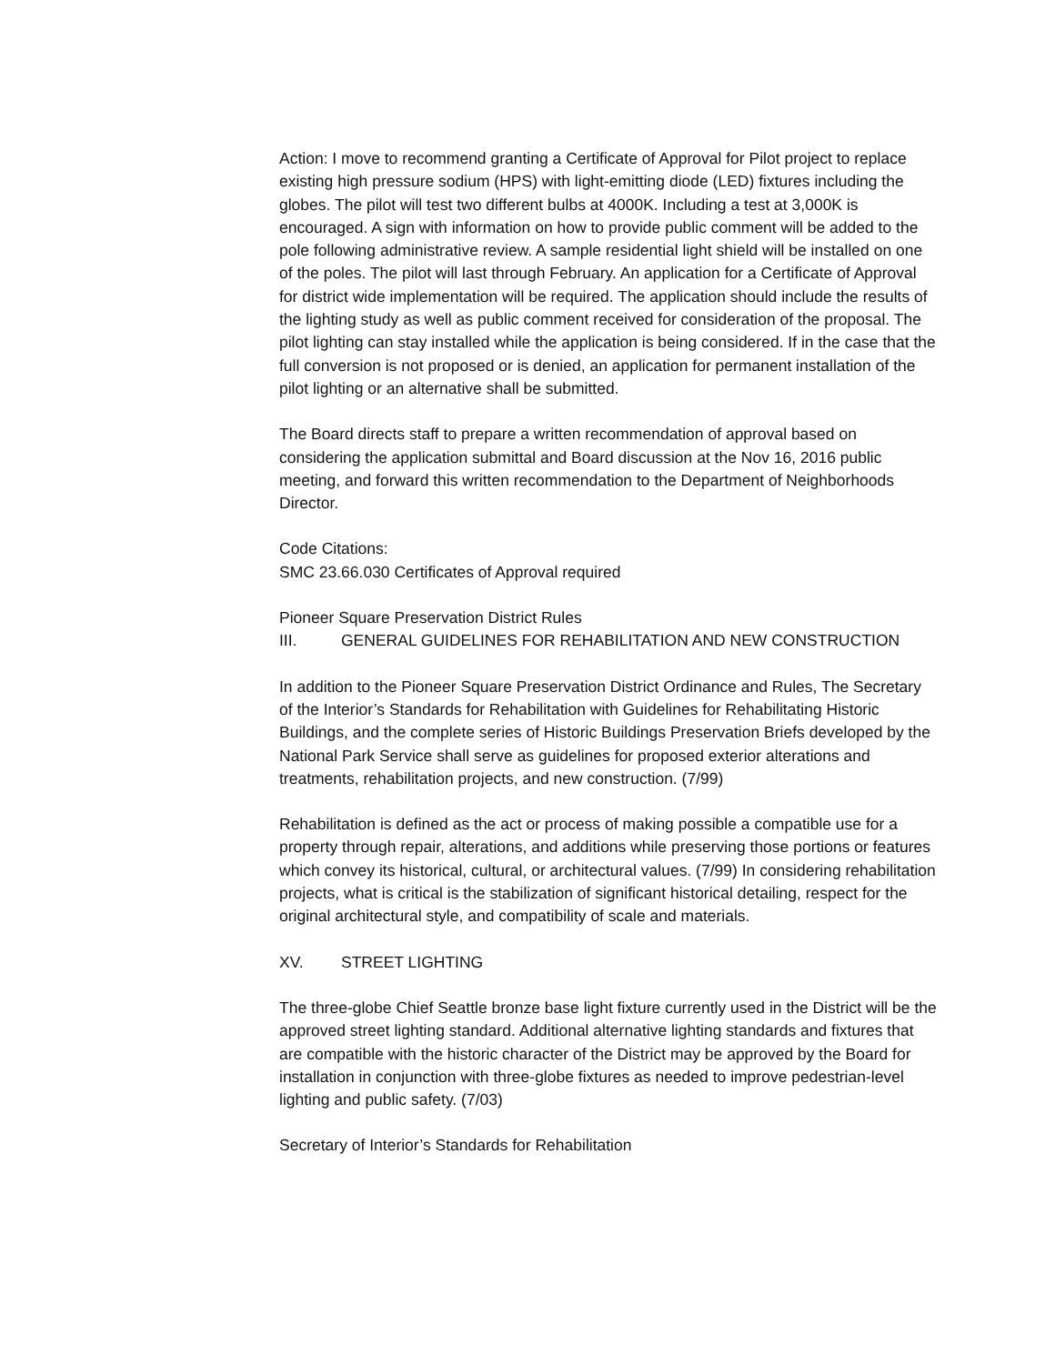Action: I move to recommend granting a Certificate of Approval for Pilot project to replace existing high pressure sodium (HPS) with light-emitting diode (LED) fixtures including the globes. The pilot will test two different bulbs at 4000K. Including a test at 3,000K is encouraged. A sign with information on how to provide public comment will be added to the pole following administrative review. A sample residential light shield will be installed on one of the poles. The pilot will last through February. An application for a Certificate of Approval for district wide implementation will be required. The application should include the results of the lighting study as well as public comment received for consideration of the proposal. The pilot lighting can stay installed while the application is being considered. If in the case that the full conversion is not proposed or is denied, an application for permanent installation of the pilot lighting or an alternative shall be submitted.
The Board directs staff to prepare a written recommendation of approval based on considering the application submittal and Board discussion at the Nov 16, 2016 public meeting, and forward this written recommendation to the Department of Neighborhoods Director.
Code Citations:
SMC 23.66.030 Certificates of Approval required
Pioneer Square Preservation District Rules
III. GENERAL GUIDELINES FOR REHABILITATION AND NEW CONSTRUCTION
In addition to the Pioneer Square Preservation District Ordinance and Rules, The Secretary of the Interior’s Standards for Rehabilitation with Guidelines for Rehabilitating Historic Buildings, and the complete series of Historic Buildings Preservation Briefs developed by the National Park Service shall serve as guidelines for proposed exterior alterations and treatments, rehabilitation projects, and new construction. (7/99)
Rehabilitation is defined as the act or process of making possible a compatible use for a property through repair, alterations, and additions while preserving those portions or features which convey its historical, cultural, or architectural values. (7/99) In considering rehabilitation projects, what is critical is the stabilization of significant historical detailing, respect for the original architectural style, and compatibility of scale and materials.
XV. STREET LIGHTING
The three-globe Chief Seattle bronze base light fixture currently used in the District will be the approved street lighting standard. Additional alternative lighting standards and fixtures that are compatible with the historic character of the District may be approved by the Board for installation in conjunction with three-globe fixtures as needed to improve pedestrian-level lighting and public safety. (7/03)
Secretary of Interior’s Standards for Rehabilitation